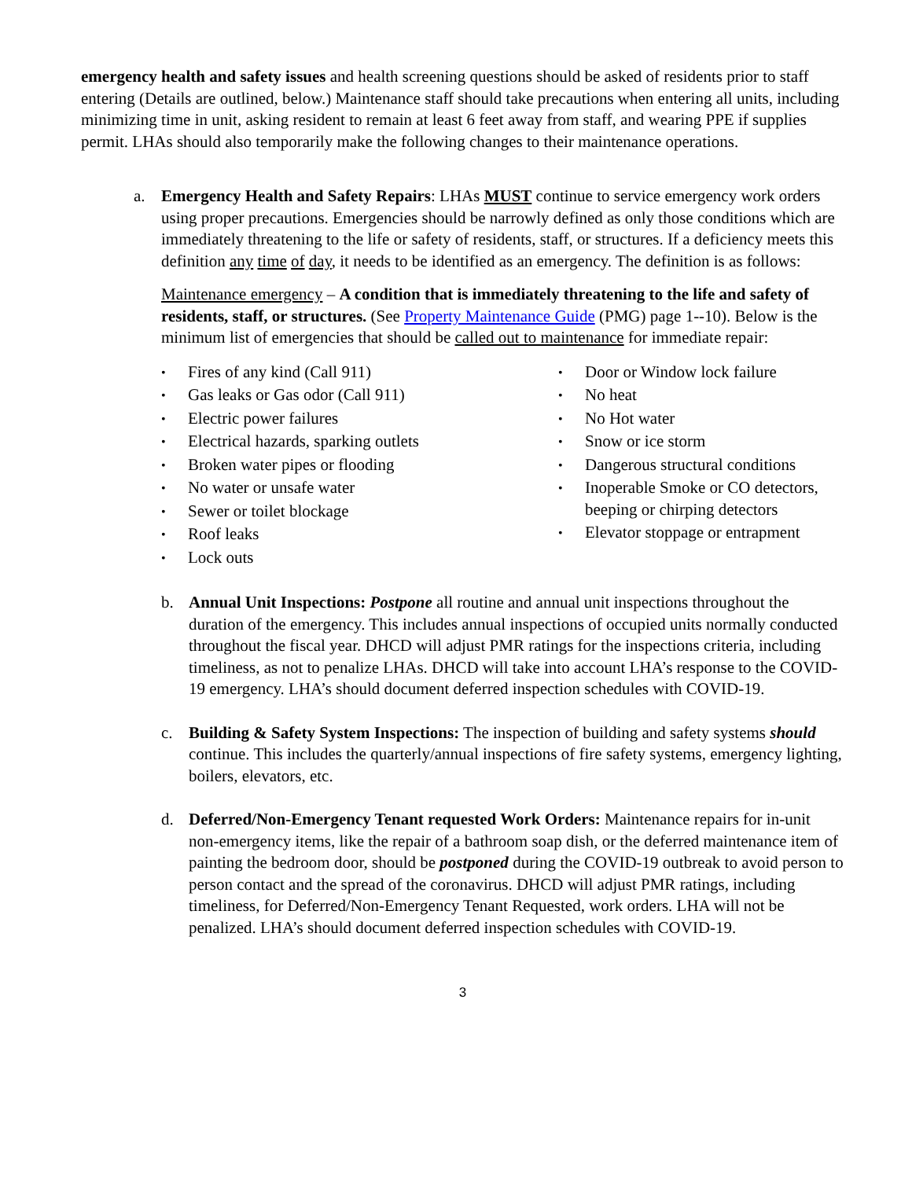emergency health and safety issues and health screening questions should be asked of residents prior to staff entering (Details are outlined, below.) Maintenance staff should take precautions when entering all units, including minimizing time in unit, asking resident to remain at least 6 feet away from staff, and wearing PPE if supplies permit. LHAs should also temporarily make the following changes to their maintenance operations.
a. Emergency Health and Safety Repairs: LHAs MUST continue to service emergency work orders using proper precautions. Emergencies should be narrowly defined as only those conditions which are immediately threatening to the life or safety of residents, staff, or structures. If a deficiency meets this definition any time of day, it needs to be identified as an emergency. The definition is as follows:
Maintenance emergency – A condition that is immediately threatening to the life and safety of residents, staff, or structures. (See Property Maintenance Guide (PMG) page 1--10). Below is the minimum list of emergencies that should be called out to maintenance for immediate repair:
• Fires of any kind (Call 911)
• Gas leaks or Gas odor (Call 911)
• Electric power failures
• Electrical hazards, sparking outlets
• Broken water pipes or flooding
• No water or unsafe water
• Sewer or toilet blockage
• Roof leaks
• Lock outs
• Door or Window lock failure
• No heat
• No Hot water
• Snow or ice storm
• Dangerous structural conditions
• Inoperable Smoke or CO detectors, beeping or chirping detectors
• Elevator stoppage or entrapment
b. Annual Unit Inspections: Postpone all routine and annual unit inspections throughout the duration of the emergency. This includes annual inspections of occupied units normally conducted throughout the fiscal year. DHCD will adjust PMR ratings for the inspections criteria, including timeliness, as not to penalize LHAs. DHCD will take into account LHA’s response to the COVID-19 emergency. LHA’s should document deferred inspection schedules with COVID-19.
c. Building & Safety System Inspections: The inspection of building and safety systems should continue. This includes the quarterly/annual inspections of fire safety systems, emergency lighting, boilers, elevators, etc.
d. Deferred/Non-Emergency Tenant requested Work Orders: Maintenance repairs for in-unit non-emergency items, like the repair of a bathroom soap dish, or the deferred maintenance item of painting the bedroom door, should be postponed during the COVID-19 outbreak to avoid person to person contact and the spread of the coronavirus. DHCD will adjust PMR ratings, including timeliness, for Deferred/Non-Emergency Tenant Requested, work orders. LHA will not be penalized. LHA’s should document deferred inspection schedules with COVID-19.
3